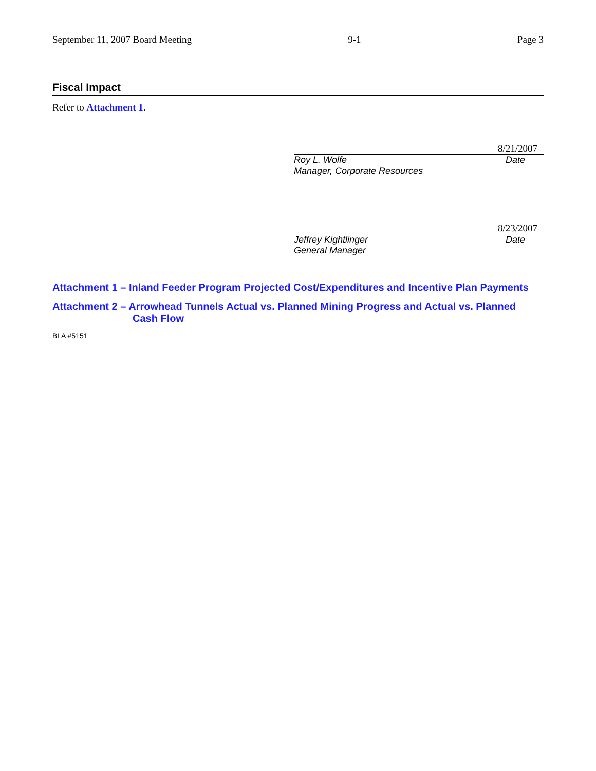September 11, 2007 Board Meeting 9-1 Page 3
Fiscal Impact
Refer to Attachment 1.
8/21/2007
Roy L. Wolfe Date
Manager, Corporate Resources
8/23/2007
Jeffrey Kightlinger Date
General Manager
Attachment 1 – Inland Feeder Program Projected Cost/Expenditures and Incentive Plan Payments
Attachment 2 – Arrowhead Tunnels Actual vs. Planned Mining Progress and Actual vs. Planned Cash Flow
BLA #5151